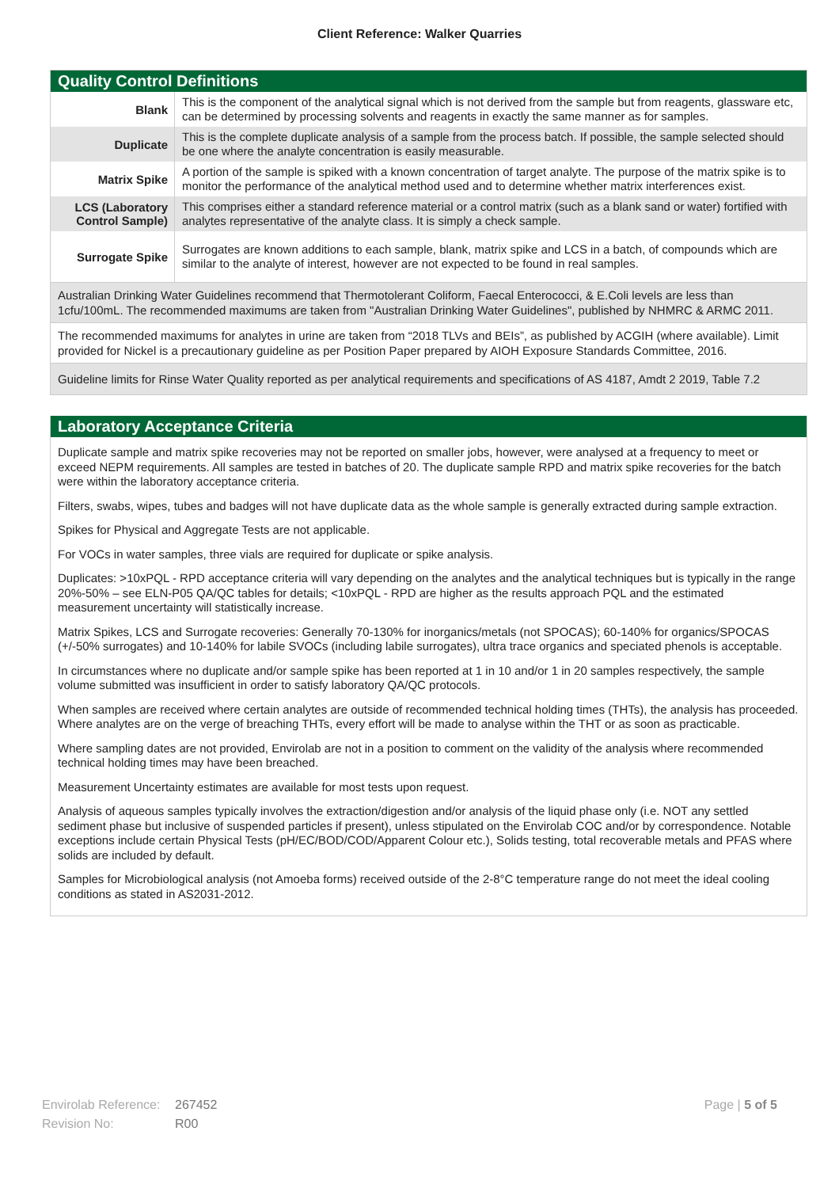Client Reference: Walker Quarries
Quality Control Definitions
| Blank | This is the component of the analytical signal which is not derived from the sample but from reagents, glassware etc, can be determined by processing solvents and reagents in exactly the same manner as for samples. |
| Duplicate | This is the complete duplicate analysis of a sample from the process batch. If possible, the sample selected should be one where the analyte concentration is easily measurable. |
| Matrix Spike | A portion of the sample is spiked with a known concentration of target analyte. The purpose of the matrix spike is to monitor the performance of the analytical method used and to determine whether matrix interferences exist. |
| LCS (Laboratory Control Sample) | This comprises either a standard reference material or a control matrix (such as a blank sand or water) fortified with analytes representative of the analyte class. It is simply a check sample. |
| Surrogate Spike | Surrogates are known additions to each sample, blank, matrix spike and LCS in a batch, of compounds which are similar to the analyte of interest, however are not expected to be found in real samples. |
Australian Drinking Water Guidelines recommend that Thermotolerant Coliform, Faecal Enterococci, & E.Coli levels are less than 1cfu/100mL. The recommended maximums are taken from "Australian Drinking Water Guidelines", published by NHMRC & ARMC 2011.
The recommended maximums for analytes in urine are taken from “2018 TLVs and BEIs”, as published by ACGIH (where available). Limit provided for Nickel is a precautionary guideline as per Position Paper prepared by AIOH Exposure Standards Committee, 2016.
Guideline limits for Rinse Water Quality reported as per analytical requirements and specifications of AS 4187, Amdt 2 2019, Table 7.2
Laboratory Acceptance Criteria
Duplicate sample and matrix spike recoveries may not be reported on smaller jobs, however, were analysed at a frequency to meet or exceed NEPM requirements. All samples are tested in batches of 20. The duplicate sample RPD and matrix spike recoveries for the batch were within the laboratory acceptance criteria.
Filters, swabs, wipes, tubes and badges will not have duplicate data as the whole sample is generally extracted during sample extraction.
Spikes for Physical and Aggregate Tests are not applicable.
For VOCs in water samples, three vials are required for duplicate or spike analysis.
Duplicates: >10xPQL - RPD acceptance criteria will vary depending on the analytes and the analytical techniques but is typically in the range 20%-50% – see ELN-P05 QA/QC tables for details; <10xPQL - RPD are higher as the results approach PQL and the estimated measurement uncertainty will statistically increase.
Matrix Spikes, LCS and Surrogate recoveries: Generally 70-130% for inorganics/metals (not SPOCAS); 60-140% for organics/SPOCAS (+/-50% surrogates) and 10-140% for labile SVOCs (including labile surrogates), ultra trace organics and speciated phenols is acceptable.
In circumstances where no duplicate and/or sample spike has been reported at 1 in 10 and/or 1 in 20 samples respectively, the sample volume submitted was insufficient in order to satisfy laboratory QA/QC protocols.
When samples are received where certain analytes are outside of recommended technical holding times (THTs), the analysis has proceeded. Where analytes are on the verge of breaching THTs, every effort will be made to analyse within the THT or as soon as practicable.
Where sampling dates are not provided, Envirolab are not in a position to comment on the validity of the analysis where recommended technical holding times may have been breached.
Measurement Uncertainty estimates are available for most tests upon request.
Analysis of aqueous samples typically involves the extraction/digestion and/or analysis of the liquid phase only (i.e. NOT any settled sediment phase but inclusive of suspended particles if present), unless stipulated on the Envirolab COC and/or by correspondence. Notable exceptions include certain Physical Tests (pH/EC/BOD/COD/Apparent Colour etc.), Solids testing, total recoverable metals and PFAS where solids are included by default.
Samples for Microbiological analysis (not Amoeba forms) received outside of the 2-8°C temperature range do not meet the ideal cooling conditions as stated in AS2031-2012.
Envirolab Reference: 267452
Revision No: R00
Page | 5 of 5